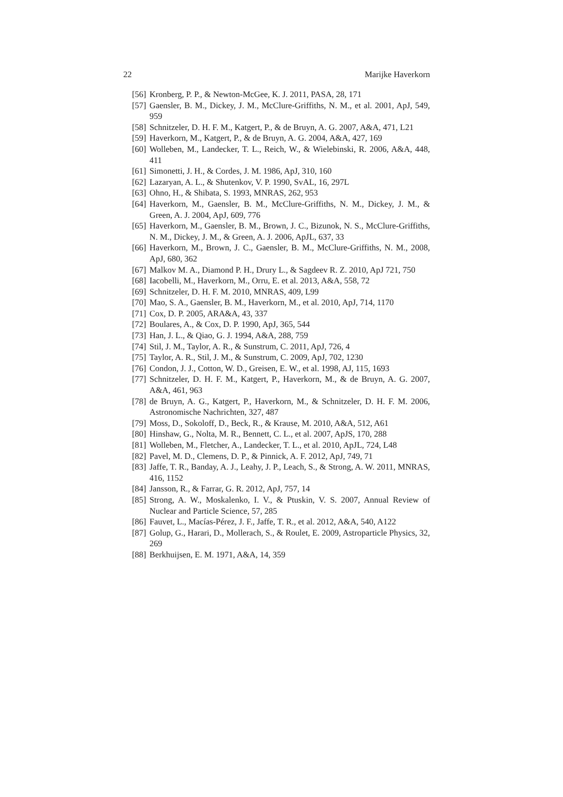22 Marijke Haverkorn
[56] Kronberg, P. P., & Newton-McGee, K. J. 2011, PASA, 28, 171
[57] Gaensler, B. M., Dickey, J. M., McClure-Griffiths, N. M., et al. 2001, ApJ, 549, 959
[58] Schnitzeler, D. H. F. M., Katgert, P., & de Bruyn, A. G. 2007, A&A, 471, L21
[59] Haverkorn, M., Katgert, P., & de Bruyn, A. G. 2004, A&A, 427, 169
[60] Wolleben, M., Landecker, T. L., Reich, W., & Wielebinski, R. 2006, A&A, 448, 411
[61] Simonetti, J. H., & Cordes, J. M. 1986, ApJ, 310, 160
[62] Lazaryan, A. L., & Shutenkov, V. P. 1990, SvAL, 16, 297L
[63] Ohno, H., & Shibata, S. 1993, MNRAS, 262, 953
[64] Haverkorn, M., Gaensler, B. M., McClure-Griffiths, N. M., Dickey, J. M., & Green, A. J. 2004, ApJ, 609, 776
[65] Haverkorn, M., Gaensler, B. M., Brown, J. C., Bizunok, N. S., McClure-Griffiths, N. M., Dickey, J. M., & Green, A. J. 2006, ApJL, 637, 33
[66] Haverkorn, M., Brown, J. C., Gaensler, B. M., McClure-Griffiths, N. M., 2008, ApJ, 680, 362
[67] Malkov M. A., Diamond P. H., Drury L., & Sagdeev R. Z. 2010, ApJ 721, 750
[68] Iacobelli, M., Haverkorn, M., Orru, E. et al. 2013, A&A, 558, 72
[69] Schnitzeler, D. H. F. M. 2010, MNRAS, 409, L99
[70] Mao, S. A., Gaensler, B. M., Haverkorn, M., et al. 2010, ApJ, 714, 1170
[71] Cox, D. P. 2005, ARA&A, 43, 337
[72] Boulares, A., & Cox, D. P. 1990, ApJ, 365, 544
[73] Han, J. L., & Qiao, G. J. 1994, A&A, 288, 759
[74] Stil, J. M., Taylor, A. R., & Sunstrum, C. 2011, ApJ, 726, 4
[75] Taylor, A. R., Stil, J. M., & Sunstrum, C. 2009, ApJ, 702, 1230
[76] Condon, J. J., Cotton, W. D., Greisen, E. W., et al. 1998, AJ, 115, 1693
[77] Schnitzeler, D. H. F. M., Katgert, P., Haverkorn, M., & de Bruyn, A. G. 2007, A&A, 461, 963
[78] de Bruyn, A. G., Katgert, P., Haverkorn, M., & Schnitzeler, D. H. F. M. 2006, Astronomische Nachrichten, 327, 487
[79] Moss, D., Sokoloff, D., Beck, R., & Krause, M. 2010, A&A, 512, A61
[80] Hinshaw, G., Nolta, M. R., Bennett, C. L., et al. 2007, ApJS, 170, 288
[81] Wolleben, M., Fletcher, A., Landecker, T. L., et al. 2010, ApJL, 724, L48
[82] Pavel, M. D., Clemens, D. P., & Pinnick, A. F. 2012, ApJ, 749, 71
[83] Jaffe, T. R., Banday, A. J., Leahy, J. P., Leach, S., & Strong, A. W. 2011, MNRAS, 416, 1152
[84] Jansson, R., & Farrar, G. R. 2012, ApJ, 757, 14
[85] Strong, A. W., Moskalenko, I. V., & Ptuskin, V. S. 2007, Annual Review of Nuclear and Particle Science, 57, 285
[86] Fauvet, L., Macías-Pérez, J. F., Jaffe, T. R., et al. 2012, A&A, 540, A122
[87] Golup, G., Harari, D., Mollerach, S., & Roulet, E. 2009, Astroparticle Physics, 32, 269
[88] Berkhuijsen, E. M. 1971, A&A, 14, 359